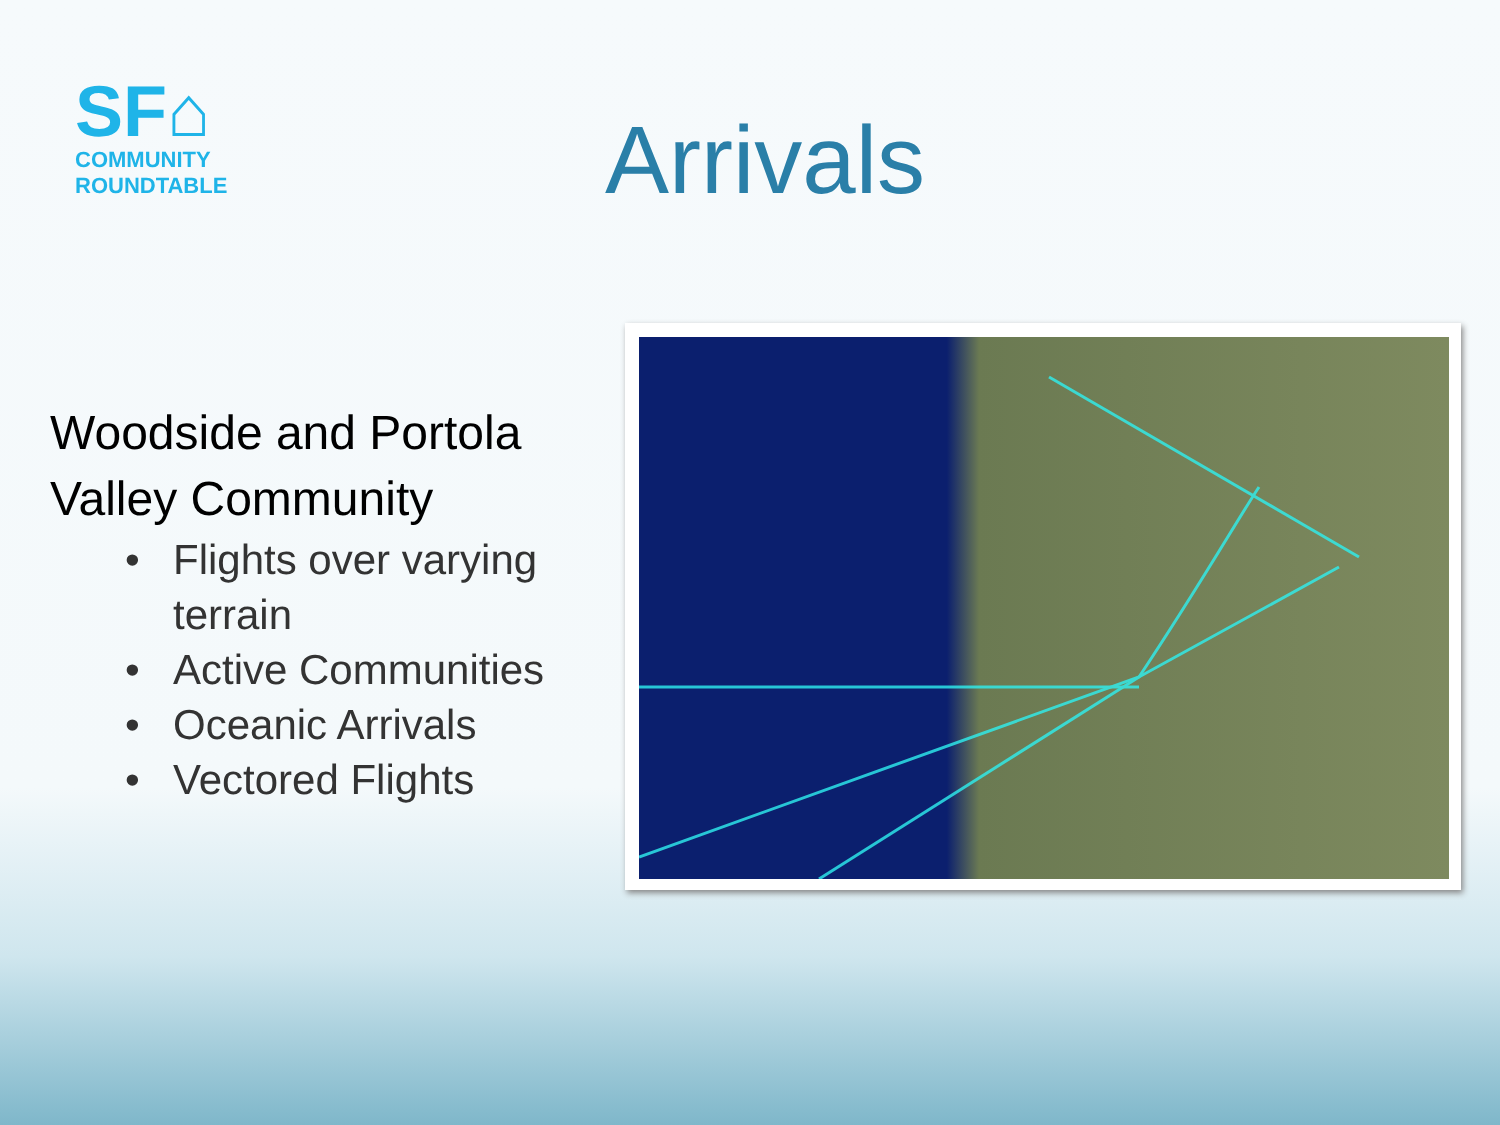SF⌂
COMMUNITY
ROUNDTABLE
Arrivals
Woodside and Portola Valley Community
• Flights over varying terrain
• Active Communities
• Oceanic Arrivals
• Vectored Flights